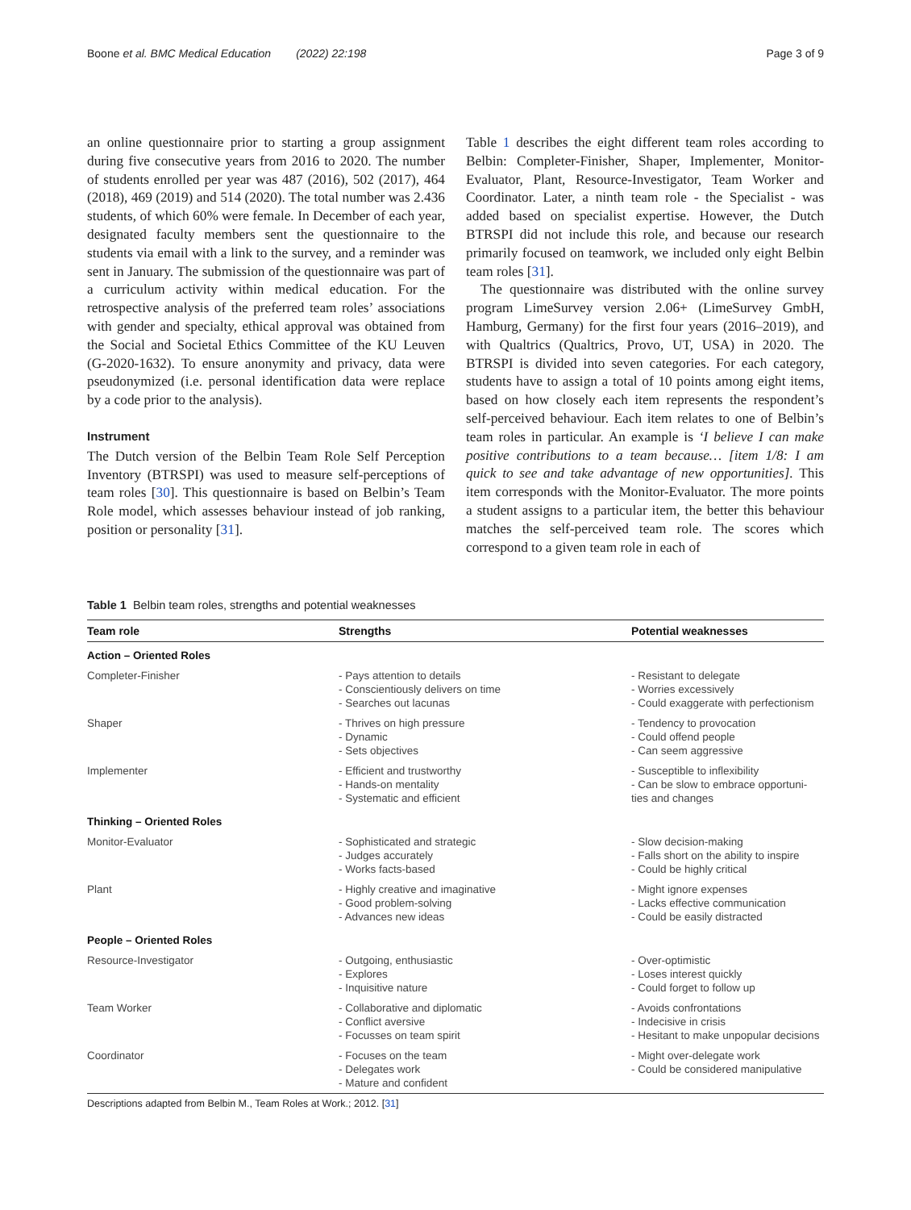Boone et al. BMC Medical Education (2022) 22:198 Page 3 of 9
an online questionnaire prior to starting a group assignment during five consecutive years from 2016 to 2020. The number of students enrolled per year was 487 (2016), 502 (2017), 464 (2018), 469 (2019) and 514 (2020). The total number was 2.436 students, of which 60% were female. In December of each year, designated faculty members sent the questionnaire to the students via email with a link to the survey, and a reminder was sent in January. The submission of the questionnaire was part of a curriculum activity within medical education. For the retrospective analysis of the preferred team roles’ associations with gender and specialty, ethical approval was obtained from the Social and Societal Ethics Committee of the KU Leuven (G-2020-1632). To ensure anonymity and privacy, data were pseudonymized (i.e. personal identification data were replace by a code prior to the analysis).
Instrument
The Dutch version of the Belbin Team Role Self Perception Inventory (BTRSPI) was used to measure self-perceptions of team roles [30]. This questionnaire is based on Belbin’s Team Role model, which assesses behaviour instead of job ranking, position or personality [31].
Table 1 describes the eight different team roles according to Belbin: Completer-Finisher, Shaper, Implementer, Monitor-Evaluator, Plant, Resource-Investigator, Team Worker and Coordinator. Later, a ninth team role - the Specialist - was added based on specialist expertise. However, the Dutch BTRSPI did not include this role, and because our research primarily focused on teamwork, we included only eight Belbin team roles [31].
The questionnaire was distributed with the online survey program LimeSurvey version 2.06+ (LimeSurvey GmbH, Hamburg, Germany) for the first four years (2016–2019), and with Qualtrics (Qualtrics, Provo, UT, USA) in 2020. The BTRSPI is divided into seven categories. For each category, students have to assign a total of 10 points among eight items, based on how closely each item represents the respondent’s self-perceived behaviour. Each item relates to one of Belbin’s team roles in particular. An example is ‘I believe I can make positive contributions to a team because… [item 1/8: I am quick to see and take advantage of new opportunities]. This item corresponds with the Monitor-Evaluator. The more points a student assigns to a particular item, the better this behaviour matches the self-perceived team role. The scores which correspond to a given team role in each of
Table 1 Belbin team roles, strengths and potential weaknesses
| Team role | Strengths | Potential weaknesses |
| --- | --- | --- |
| Action – Oriented Roles | | |
| Completer-Finisher | - Pays attention to details - Conscientiously delivers on time - Searches out lacunas | - Resistant to delegate - Worries excessively - Could exaggerate with perfectionism |
| Shaper | - Thrives on high pressure - Dynamic - Sets objectives | - Tendency to provocation - Could offend people - Can seem aggressive |
| Implementer | - Efficient and trustworthy - Hands-on mentality - Systematic and efficient | - Susceptible to inflexibility - Can be slow to embrace opportuni- ties and changes |
| Thinking – Oriented Roles | | |
| Monitor-Evaluator | - Sophisticated and strategic - Judges accurately - Works facts-based | - Slow decision-making - Falls short on the ability to inspire - Could be highly critical |
| Plant | - Highly creative and imaginative - Good problem-solving - Advances new ideas | - Might ignore expenses - Lacks effective communication - Could be easily distracted |
| People – Oriented Roles | | |
| Resource-Investigator | - Outgoing, enthusiastic - Explores - Inquisitive nature | - Over-optimistic - Loses interest quickly - Could forget to follow up |
| Team Worker | - Collaborative and diplomatic - Conflict aversive - Focusses on team spirit | - Avoids confrontations - Indecisive in crisis - Hesitant to make unpopular decisions |
| Coordinator | - Focuses on the team - Delegates work - Mature and confident | - Might over-delegate work - Could be considered manipulative |
Descriptions adapted from Belbin M., Team Roles at Work.; 2012. [31]